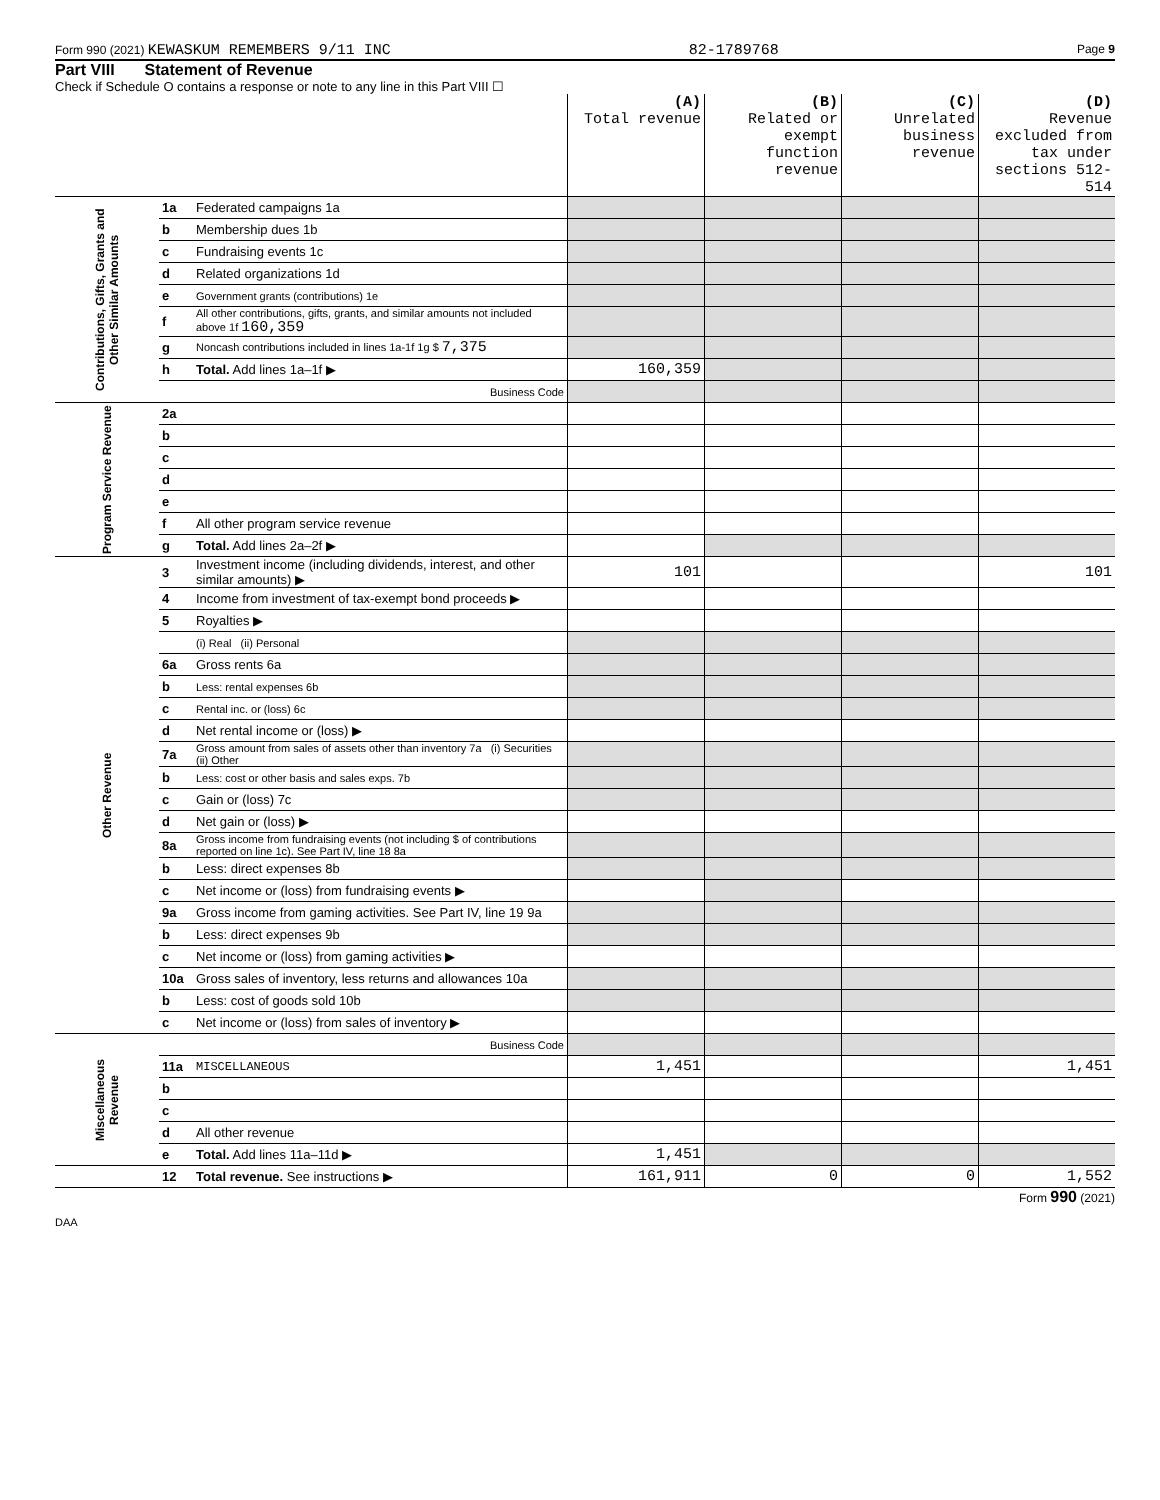Form 990 (2021) KEWASKUM REMEMBERS 9/11 INC 82-1789768 Page 9
Part VIII Statement of Revenue
Check if Schedule O contains a response or note to any line in this Part VIII ☐
| | | | (A) Total revenue | (B) Related or exempt function revenue | (C) Unrelated business revenue | (D) Revenue excluded from tax under sections 512-514 |
| --- | --- | --- | --- | --- | --- | --- |
| Contributions, Gifts, Grants and Other Similar Amounts | 1a | Federated campaigns 1a | | | | |
| | b | Membership dues 1b | | | | |
| | c | Fundraising events 1c | | | | |
| | d | Related organizations 1d | | | | |
| | e | Government grants (contributions) 1e | | | | |
| | f | All other contributions, gifts, grants, and similar amounts not included above 1f 160,359 | | | | |
| | g | Noncash contributions included in lines 1a-1f 1g $ 7,375 | | | | |
| | h | Total. Add lines 1a–1f ▶ | 160,359 | | | |
| | | Business Code | | | | |
| Program Service Revenue | 2a | | | | | |
| | b | | | | | |
| | c | | | | | |
| | d | | | | | |
| | e | | | | | |
| | f | All other program service revenue | | | | |
| | g | Total. Add lines 2a–2f ▶ | | | | |
| Other Revenue | 3 | Investment income (including dividends, interest, and other similar amounts) ▶ | 101 | | | 101 |
| | 4 | Income from investment of tax-exempt bond proceeds ▶ | | | | |
| | 5 | Royalties ▶ | | | | |
| | | (i) Real (ii) Personal | | | | |
| | 6a | Gross rents 6a | | | | |
| | b | Less: rental expenses 6b | | | | |
| | c | Rental inc. or (loss) 6c | | | | |
| | d | Net rental income or (loss) ▶ | | | | |
| | 7a | Gross amount from sales of assets other than inventory 7a (i) Securities (ii) Other | | | | |
| | b | Less: cost or other basis and sales exps. 7b | | | | |
| | c | Gain or (loss) 7c | | | | |
| | d | Net gain or (loss) ▶ | | | | |
| | 8a | Gross income from fundraising events (not including $ of contributions reported on line 1c). See Part IV, line 18 8a | | | | |
| | b | Less: direct expenses 8b | | | | |
| | c | Net income or (loss) from fundraising events ▶ | | | | |
| | 9a | Gross income from gaming activities. See Part IV, line 19 9a | | | | |
| | b | Less: direct expenses 9b | | | | |
| | c | Net income or (loss) from gaming activities ▶ | | | | |
| | 10a | Gross sales of inventory, less returns and allowances 10a | | | | |
| | b | Less: cost of goods sold 10b | | | | |
| | c | Net income or (loss) from sales of inventory ▶ | | | | |
| Miscellaneous Revenue | | Business Code | | | | |
| | 11a | MISCELLANEOUS | 1,451 | | | 1,451 |
| | b | | | | | |
| | c | | | | | |
| | d | All other revenue | | | | |
| | e | Total. Add lines 11a–11d ▶ | 1,451 | | | |
| | 12 | Total revenue. See instructions ▶ | 161,911 | 0 | 0 | 1,552 |
Form 990 (2021)
DAA